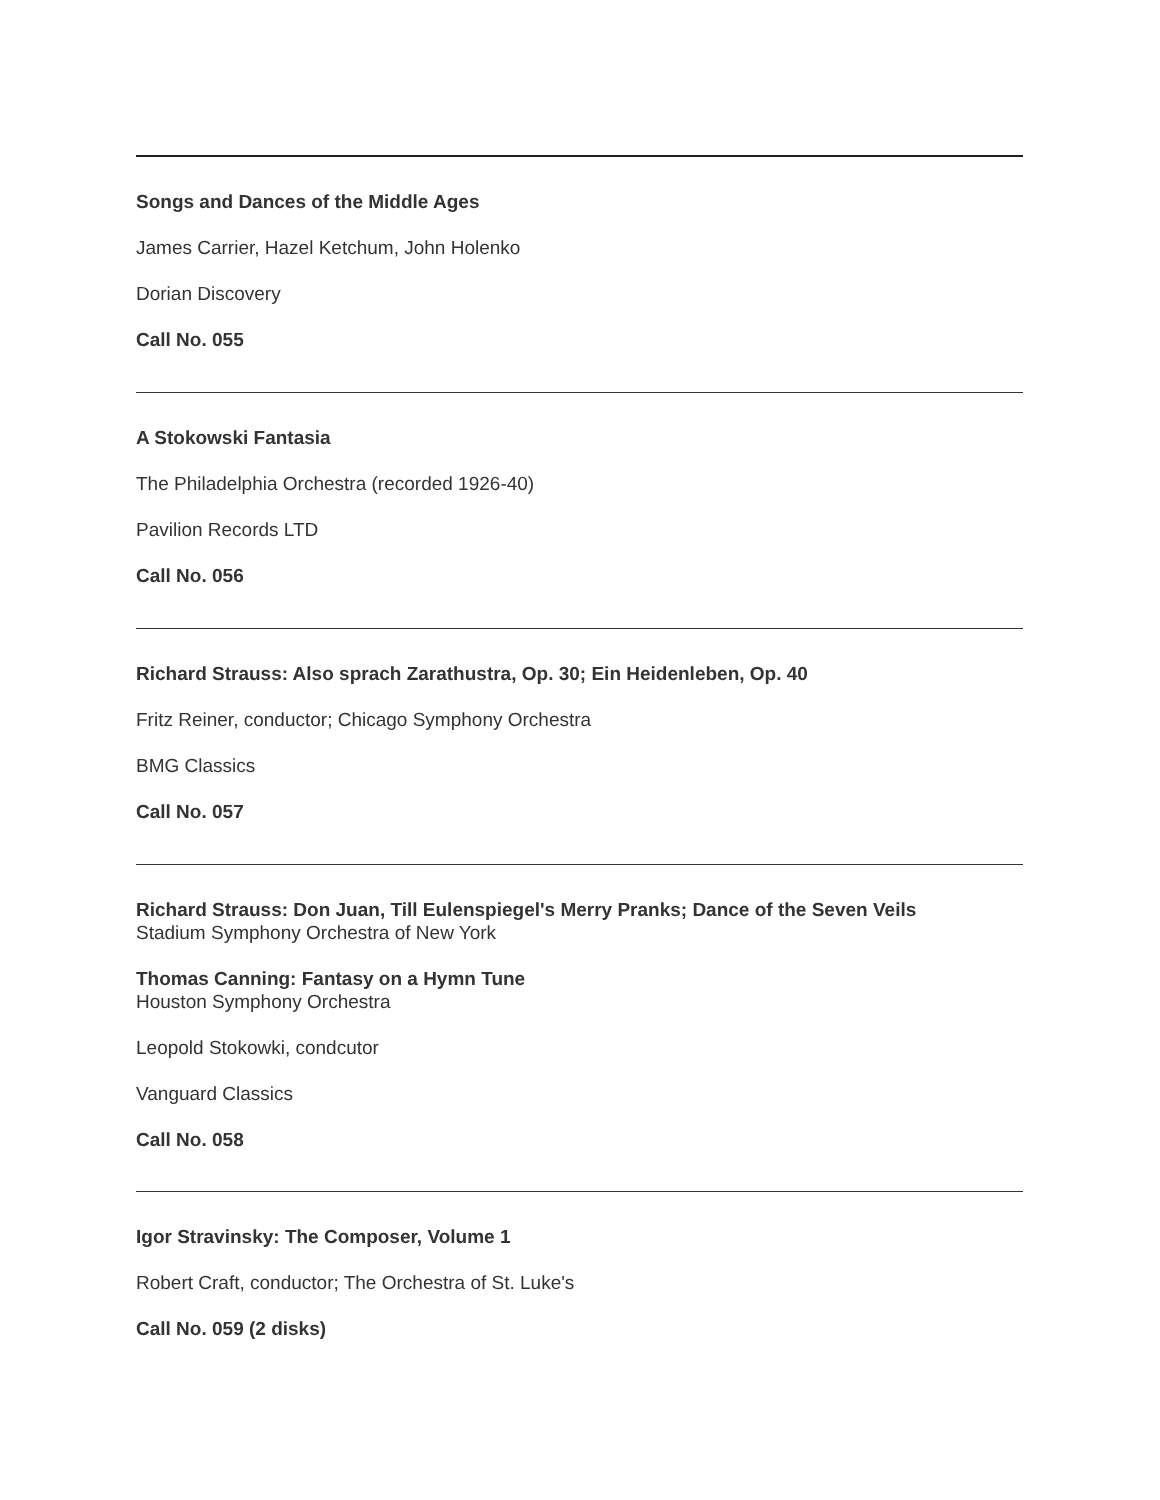Songs and Dances of the Middle Ages
James Carrier, Hazel Ketchum, John Holenko
Dorian Discovery
Call No. 055
A Stokowski Fantasia
The Philadelphia Orchestra (recorded 1926-40)
Pavilion Records LTD
Call No. 056
Richard Strauss: Also sprach Zarathustra, Op. 30; Ein Heidenleben, Op. 40
Fritz Reiner, conductor; Chicago Symphony Orchestra
BMG Classics
Call No. 057
Richard Strauss: Don Juan, Till Eulenspiegel's Merry Pranks; Dance of the Seven Veils
Stadium Symphony Orchestra of New York
Thomas Canning: Fantasy on a Hymn Tune
Houston Symphony Orchestra
Leopold Stokowki, condcutor
Vanguard Classics
Call No. 058
Igor Stravinsky: The Composer, Volume 1
Robert Craft, conductor; The Orchestra of St. Luke's
Call No. 059 (2 disks)